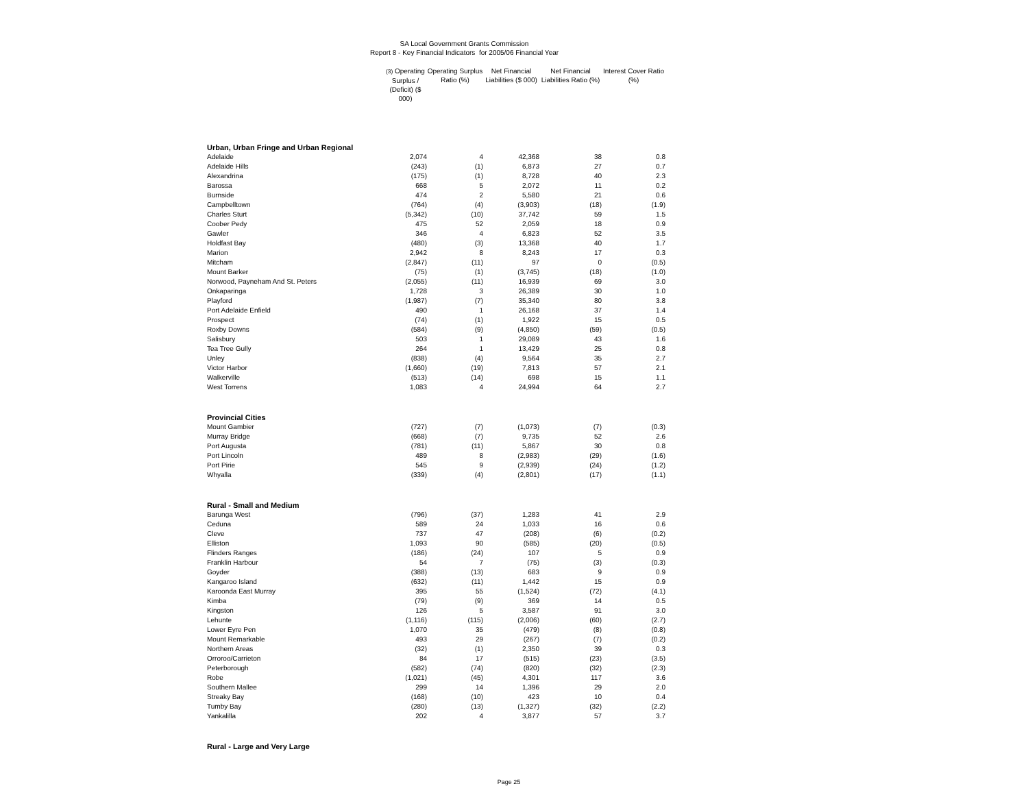SA Local Government Grants Commission
Report 8 - Key Financial Indicators for 2005/06 Financial Year
| | (3) Operating Surplus / (Deficit) ($ 000) | Operating Surplus Ratio (%) | Net Financial Liabilities ($ 000) | Net Financial Liabilities Ratio (%) | Interest Cover Ratio (%) |
| --- | --- | --- | --- | --- | --- |
| Urban, Urban Fringe and Urban Regional | | | | | |
| Adelaide | 2,074 | 4 | 42,368 | 38 | 0.8 |
| Adelaide Hills | (243) | (1) | 6,873 | 27 | 0.7 |
| Alexandrina | (175) | (1) | 8,728 | 40 | 2.3 |
| Barossa | 668 | 5 | 2,072 | 11 | 0.2 |
| Burnside | 474 | 2 | 5,580 | 21 | 0.6 |
| Campbelltown | (764) | (4) | (3,903) | (18) | (1.9) |
| Charles Sturt | (5,342) | (10) | 37,742 | 59 | 1.5 |
| Coober Pedy | 475 | 52 | 2,059 | 18 | 0.9 |
| Gawler | 346 | 4 | 6,823 | 52 | 3.5 |
| Holdfast Bay | (480) | (3) | 13,368 | 40 | 1.7 |
| Marion | 2,942 | 8 | 8,243 | 17 | 0.3 |
| Mitcham | (2,847) | (11) | 97 | 0 | (0.5) |
| Mount Barker | (75) | (1) | (3,745) | (18) | (1.0) |
| Norwood, Payneham And St. Peters | (2,055) | (11) | 16,939 | 69 | 3.0 |
| Onkaparinga | 1,728 | 3 | 26,389 | 30 | 1.0 |
| Playford | (1,987) | (7) | 35,340 | 80 | 3.8 |
| Port Adelaide Enfield | 490 | 1 | 26,168 | 37 | 1.4 |
| Prospect | (74) | (1) | 1,922 | 15 | 0.5 |
| Roxby Downs | (584) | (9) | (4,850) | (59) | (0.5) |
| Salisbury | 503 | 1 | 29,089 | 43 | 1.6 |
| Tea Tree Gully | 264 | 1 | 13,429 | 25 | 0.8 |
| Unley | (838) | (4) | 9,564 | 35 | 2.7 |
| Victor Harbor | (1,660) | (19) | 7,813 | 57 | 2.1 |
| Walkerville | (513) | (14) | 698 | 15 | 1.1 |
| West Torrens | 1,083 | 4 | 24,994 | 64 | 2.7 |
| Provincial Cities | | | | | |
| Mount Gambier | (727) | (7) | (1,073) | (7) | (0.3) |
| Murray Bridge | (668) | (7) | 9,735 | 52 | 2.6 |
| Port Augusta | (781) | (11) | 5,867 | 30 | 0.8 |
| Port Lincoln | 489 | 8 | (2,983) | (29) | (1.6) |
| Port Pirie | 545 | 9 | (2,939) | (24) | (1.2) |
| Whyalla | (339) | (4) | (2,801) | (17) | (1.1) |
| Rural - Small and Medium | | | | | |
| Barunga West | (796) | (37) | 1,283 | 41 | 2.9 |
| Ceduna | 589 | 24 | 1,033 | 16 | 0.6 |
| Cleve | 737 | 47 | (208) | (6) | (0.2) |
| Elliston | 1,093 | 90 | (585) | (20) | (0.5) |
| Flinders Ranges | (186) | (24) | 107 | 5 | 0.9 |
| Franklin Harbour | 54 | 7 | (75) | (3) | (0.3) |
| Goyder | (388) | (13) | 683 | 9 | 0.9 |
| Kangaroo Island | (632) | (11) | 1,442 | 15 | 0.9 |
| Karoonda East Murray | 395 | 55 | (1,524) | (72) | (4.1) |
| Kimba | (79) | (9) | 369 | 14 | 0.5 |
| Kingston | 126 | 5 | 3,587 | 91 | 3.0 |
| Lehunte | (1,116) | (115) | (2,006) | (60) | (2.7) |
| Lower Eyre Pen | 1,070 | 35 | (479) | (8) | (0.8) |
| Mount Remarkable | 493 | 29 | (267) | (7) | (0.2) |
| Northern Areas | (32) | (1) | 2,350 | 39 | 0.3 |
| Orroroo/Carrieton | 84 | 17 | (515) | (23) | (3.5) |
| Peterborough | (582) | (74) | (820) | (32) | (2.3) |
| Robe | (1,021) | (45) | 4,301 | 117 | 3.6 |
| Southern Mallee | 299 | 14 | 1,396 | 29 | 2.0 |
| Streaky Bay | (168) | (10) | 423 | 10 | 0.4 |
| Tumby Bay | (280) | (13) | (1,327) | (32) | (2.2) |
| Yankalilla | 202 | 4 | 3,877 | 57 | 3.7 |
| Rural - Large and Very Large | | | | | |
Page 25